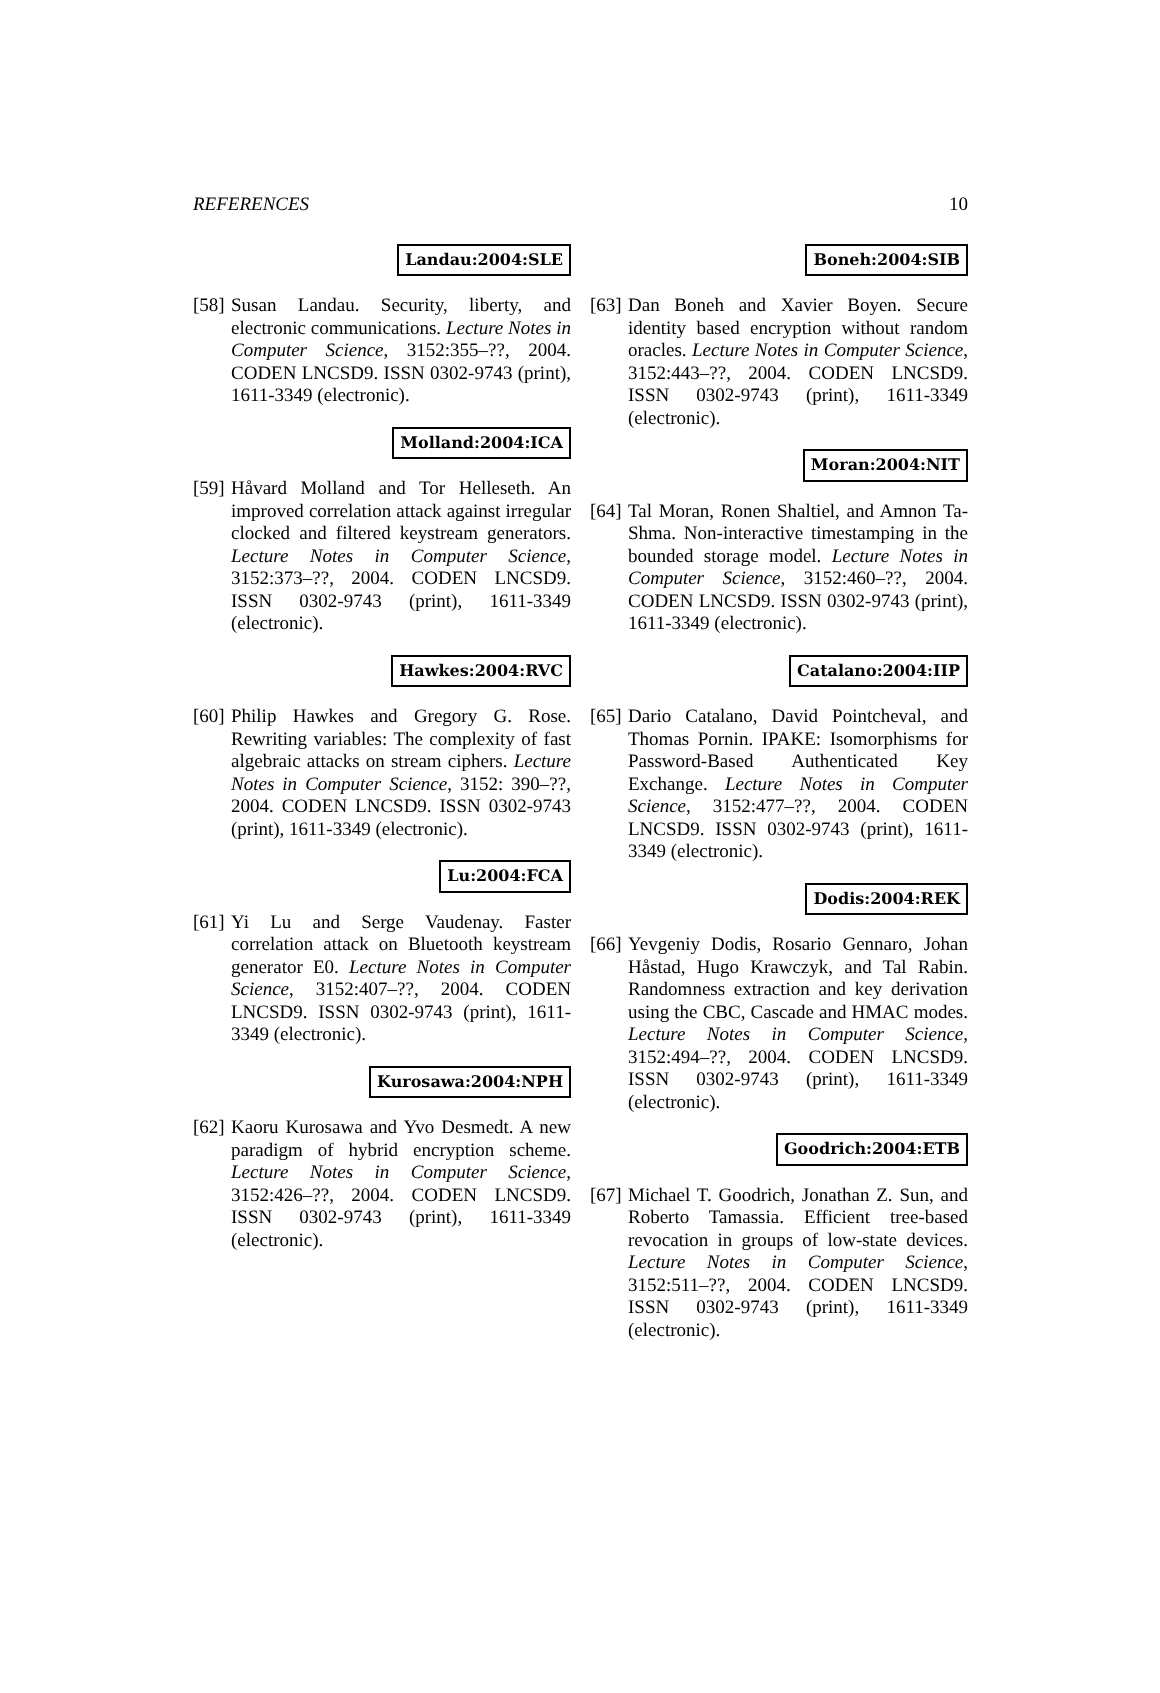REFERENCES 10
Landau:2004:SLE
[58]
Susan Landau. Security, liberty, and electronic communications. Lecture Notes in Computer Science, 3152:355–??, 2004. CODEN LNCSD9. ISSN 0302-9743 (print), 1611-3349 (electronic).
Molland:2004:ICA
[59]
Håvard Molland and Tor Helleseth. An improved correlation attack against irregular clocked and filtered keystream generators. Lecture Notes in Computer Science, 3152:373–??, 2004. CODEN LNCSD9. ISSN 0302-9743 (print), 1611-3349 (electronic).
Hawkes:2004:RVC
[60]
Philip Hawkes and Gregory G. Rose. Rewriting variables: The complexity of fast algebraic attacks on stream ciphers. Lecture Notes in Computer Science, 3152: 390–??, 2004. CODEN LNCSD9. ISSN 0302-9743 (print), 1611-3349 (electronic).
Lu:2004:FCA
[61]
Yi Lu and Serge Vaudenay. Faster correlation attack on Bluetooth keystream generator E0. Lecture Notes in Computer Science, 3152:407–??, 2004. CODEN LNCSD9. ISSN 0302-9743 (print), 1611-3349 (electronic).
Kurosawa:2004:NPH
[62]
Kaoru Kurosawa and Yvo Desmedt. A new paradigm of hybrid encryption scheme. Lecture Notes in Computer Science, 3152:426–??, 2004. CODEN LNCSD9. ISSN 0302-9743 (print), 1611-3349 (electronic).
Boneh:2004:SIB
[63]
Dan Boneh and Xavier Boyen. Secure identity based encryption without random oracles. Lecture Notes in Computer Science, 3152:443–??, 2004. CODEN LNCSD9. ISSN 0302-9743 (print), 1611-3349 (electronic).
Moran:2004:NIT
[64]
Tal Moran, Ronen Shaltiel, and Amnon Ta-Shma. Non-interactive timestamping in the bounded storage model. Lecture Notes in Computer Science, 3152:460–??, 2004. CODEN LNCSD9. ISSN 0302-9743 (print), 1611-3349 (electronic).
Catalano:2004:IIP
[65]
Dario Catalano, David Pointcheval, and Thomas Pornin. IPAKE: Isomorphisms for Password-Based Authenticated Key Exchange. Lecture Notes in Computer Science, 3152:477–??, 2004. CODEN LNCSD9. ISSN 0302-9743 (print), 1611-3349 (electronic).
Dodis:2004:REK
[66]
Yevgeniy Dodis, Rosario Gennaro, Johan Håstad, Hugo Krawczyk, and Tal Rabin. Randomness extraction and key derivation using the CBC, Cascade and HMAC modes. Lecture Notes in Computer Science, 3152:494–??, 2004. CODEN LNCSD9. ISSN 0302-9743 (print), 1611-3349 (electronic).
Goodrich:2004:ETB
[67]
Michael T. Goodrich, Jonathan Z. Sun, and Roberto Tamassia. Efficient tree-based revocation in groups of low-state devices. Lecture Notes in Computer Science, 3152:511–??, 2004. CODEN LNCSD9. ISSN 0302-9743 (print), 1611-3349 (electronic).